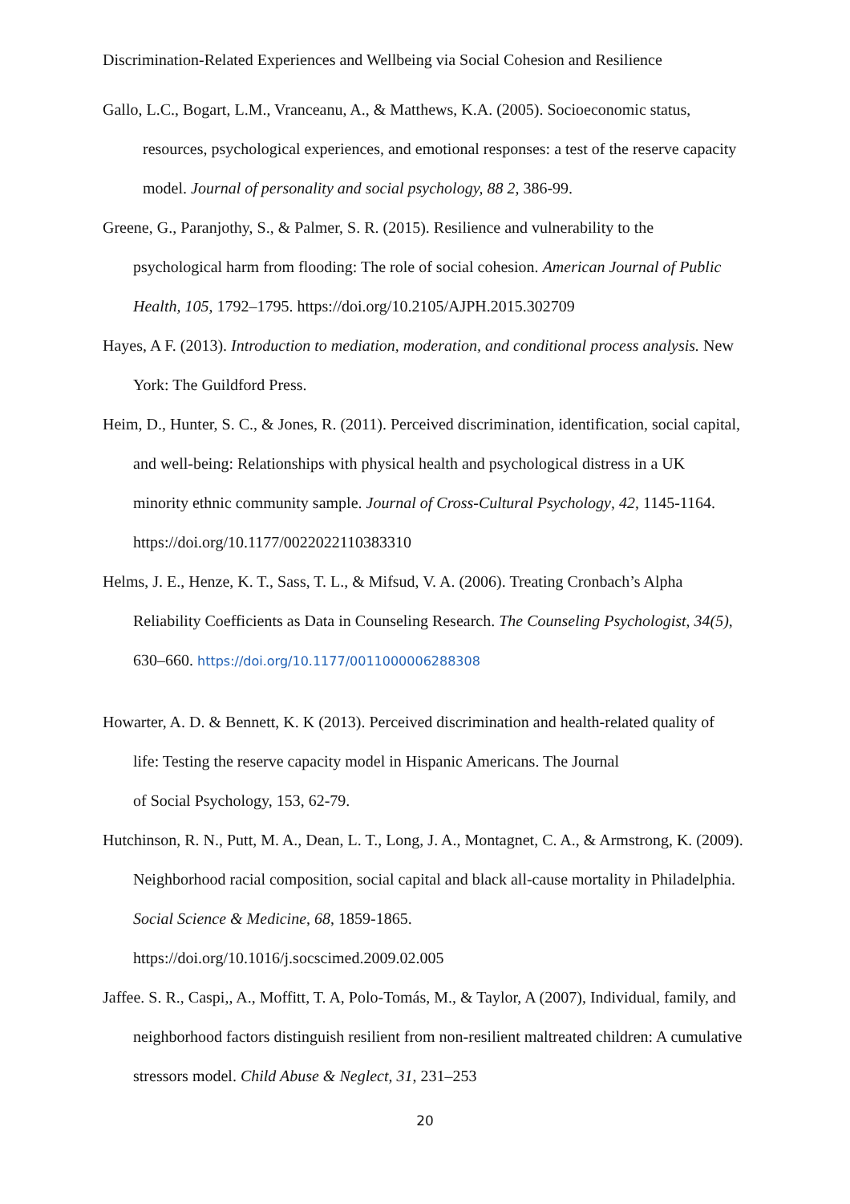Discrimination-Related Experiences and Wellbeing via Social Cohesion and Resilience
Gallo, L.C., Bogart, L.M., Vranceanu, A., & Matthews, K.A. (2005). Socioeconomic status, resources, psychological experiences, and emotional responses: a test of the reserve capacity model. Journal of personality and social psychology, 88 2, 386-99.
Greene, G., Paranjothy, S., & Palmer, S. R. (2015). Resilience and vulnerability to the psychological harm from flooding: The role of social cohesion. American Journal of Public Health, 105, 1792–1795. https://doi.org/10.2105/AJPH.2015.302709
Hayes, A F. (2013). Introduction to mediation, moderation, and conditional process analysis. New York: The Guildford Press.
Heim, D., Hunter, S. C., & Jones, R. (2011). Perceived discrimination, identification, social capital, and well-being: Relationships with physical health and psychological distress in a UK minority ethnic community sample. Journal of Cross-Cultural Psychology, 42, 1145-1164. https://doi.org/10.1177/0022022110383310
Helms, J. E., Henze, K. T., Sass, T. L., & Mifsud, V. A. (2006). Treating Cronbach’s Alpha Reliability Coefficients as Data in Counseling Research. The Counseling Psychologist, 34(5), 630–660. https://doi.org/10.1177/0011000006288308
Howarter, A. D. & Bennett, K. K (2013). Perceived discrimination and health-related quality of life: Testing the reserve capacity model in Hispanic Americans. The Journal
of Social Psychology, 153, 62-79.
Hutchinson, R. N., Putt, M. A., Dean, L. T., Long, J. A., Montagnet, C. A., & Armstrong, K. (2009). Neighborhood racial composition, social capital and black all-cause mortality in Philadelphia. Social Science & Medicine, 68, 1859-1865.
https://doi.org/10.1016/j.socscimed.2009.02.005
Jaffee. S. R., Caspi,, A., Moffitt, T. A, Polo-Tomás, M., & Taylor, A (2007), Individual, family, and neighborhood factors distinguish resilient from non-resilient maltreated children: A cumulative stressors model. Child Abuse & Neglect, 31, 231–253
20